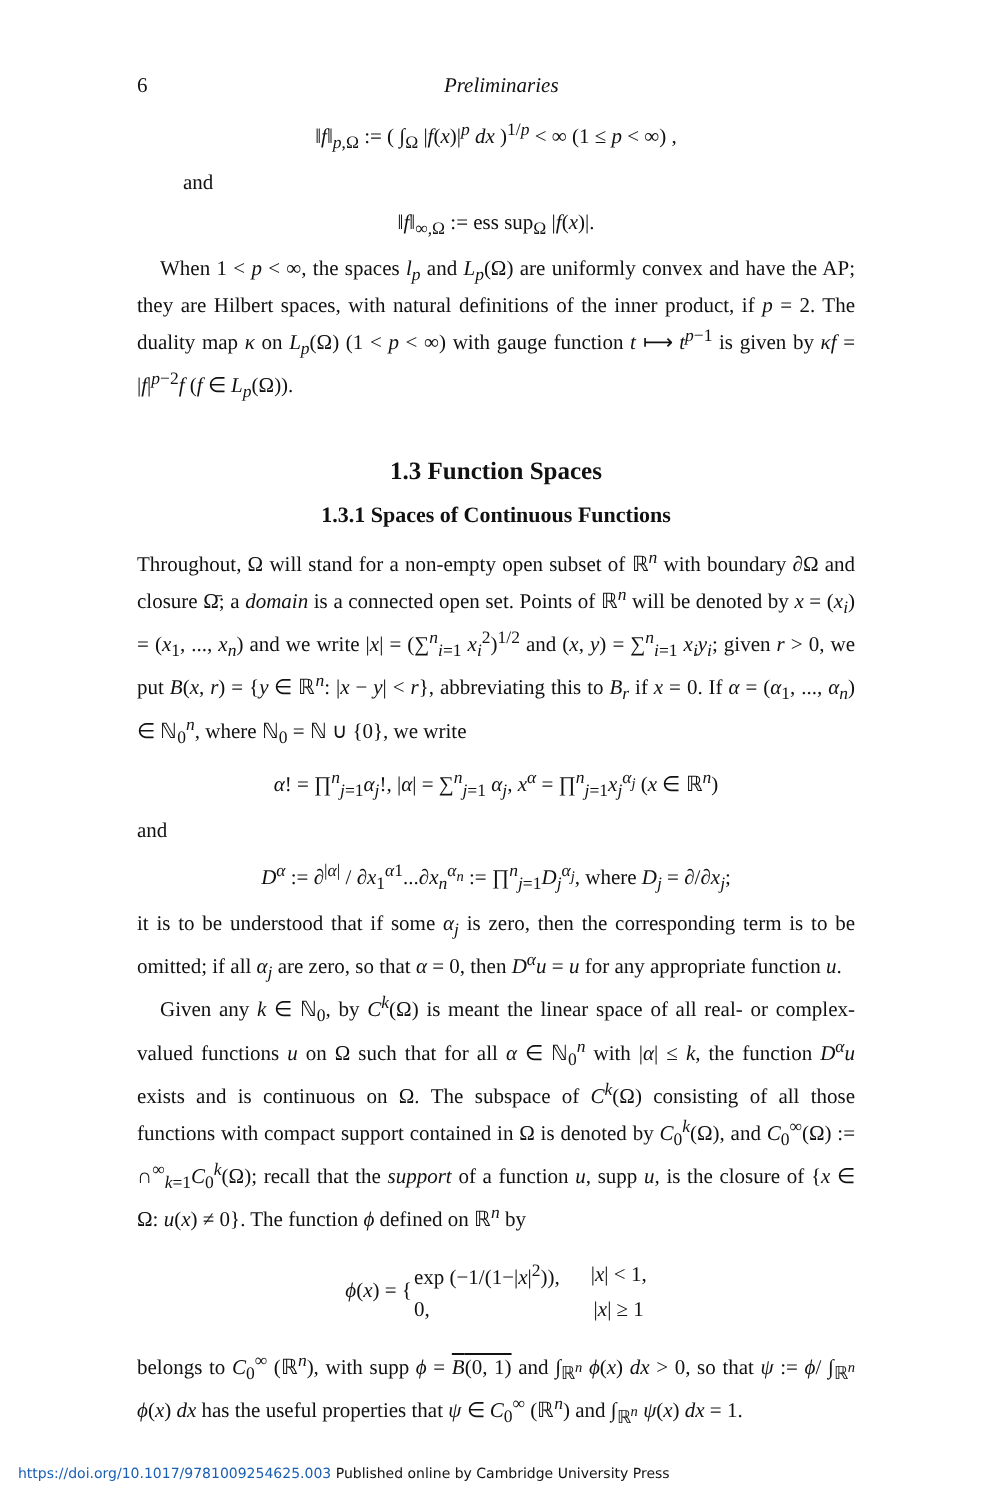6 Preliminaries
‖f‖<sub>p,Ω</sub> := ( ∫<sub>Ω</sub> |f(x)|<sup>p</sup> dx )<sup>1/p</sup> < ∞ (1 ≤ p < ∞) ,
and
‖f‖<sub>∞,Ω</sub> := ess sup<sub>Ω</sub> |f(x)|.
When 1 < p < ∞, the spaces l<sub>p</sub> and L<sub>p</sub>(Ω) are uniformly convex and have the AP; they are Hilbert spaces, with natural definitions of the inner product, if p = 2. The duality map κ on L<sub>p</sub>(Ω) (1 < p < ∞) with gauge function t ⟼ t<sup>p−1</sup> is given by κf = |f|<sup>p−2</sup>f (f ∈ L<sub>p</sub>(Ω)).
1.3 Function Spaces
1.3.1 Spaces of Continuous Functions
Throughout, Ω will stand for a non-empty open subset of ℝ<sup>n</sup> with boundary ∂Ω and closure Ω̄; a domain is a connected open set. Points of ℝ<sup>n</sup> will be denoted by x = (x<sub>i</sub>) = (x<sub>1</sub>, ..., x<sub>n</sub>) and we write |x| = (∑<sup>n</sup><sub>i=1</sub> x<sub>i</sub><sup>2</sup>)<sup>1/2</sup> and (x, y) = ∑<sup>n</sup><sub>i=1</sub> x<sub>i</sub>y<sub>i</sub>; given r > 0, we put B(x, r) = {y ∈ ℝ<sup>n</sup>: |x − y| < r}, abbreviating this to B<sub>r</sub> if x = 0. If α = (α<sub>1</sub>, ..., α<sub>n</sub>) ∈ ℕ<sub>0</sub><sup>n</sup>, where ℕ<sub>0</sub> = ℕ ∪ {0}, we write
α! = ∏<sup>n</sup><sub>j=1</sub>α<sub>j</sub>!, |α| = ∑<sup>n</sup><sub>j=1</sub> α<sub>j</sub>, x<sup>α</sup> = ∏<sup>n</sup><sub>j=1</sub>x<sub>j</sub><sup>α<sub>j</sub></sup> (x ∈ ℝ<sup>n</sup>)
and
D<sup>α</sup> := ∂<sup>|α|</sup> / ∂x<sub>1</sub><sup>α1</sup>...∂x<sub>n</sub><sup>α<sub>n</sub></sup> := ∏<sup>n</sup><sub>j=1</sub>D<sub>j</sub><sup>α<sub>j</sub></sup>, where D<sub>j</sub> = ∂/∂x<sub>j</sub>;
it is to be understood that if some α<sub>j</sub> is zero, then the corresponding term is to be omitted; if all α<sub>j</sub> are zero, so that α = 0, then D<sup>α</sup>u = u for any appropriate function u.
Given any k ∈ ℕ<sub>0</sub>, by C<sup>k</sup>(Ω) is meant the linear space of all real- or complex-valued functions u on Ω such that for all α ∈ ℕ<sub>0</sub><sup>n</sup> with |α| ≤ k, the function D<sup>α</sup>u exists and is continuous on Ω. The subspace of C<sup>k</sup>(Ω) consisting of all those functions with compact support contained in Ω is denoted by C<sub>0</sub><sup>k</sup>(Ω), and C<sub>0</sub><sup>∞</sup>(Ω) := ∩<sup>∞</sup><sub>k=1</sub>C<sub>0</sub><sup>k</sup>(Ω); recall that the support of a function u, supp u, is the closure of {x ∈ Ω: u(x) ≠ 0}. The function ϕ defined on ℝ<sup>n</sup> by
| ϕ ( x ) = { | exp (−1/(1−/ x /<sup>2</sup>)), | / x / < 1, |
| | 0, | / x / ≥ 1 |
belongs to C<sub>0</sub><sup>∞</sup> (ℝ<sup>n</sup>), with supp ϕ = B(0, 1) and ∫<sub>ℝ<sup>n</sup></sub> ϕ(x) dx > 0, so that ψ := ϕ/ ∫<sub>ℝ<sup>n</sup></sub> ϕ(x) dx has the useful properties that ψ ∈ C<sub>0</sub><sup>∞</sup> (ℝ<sup>n</sup>) and ∫<sub>ℝ<sup>n</sup></sub> ψ(x) dx = 1.
https://doi.org/10.1017/9781009254625.003 Published online by Cambridge University Press